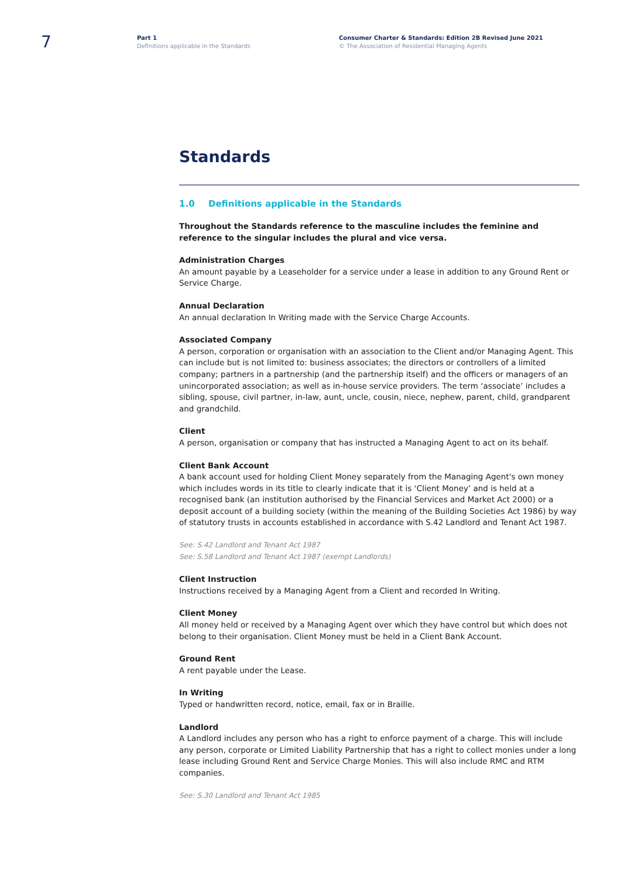7
Part 1
Definitions applicable in the Standards
Consumer Charter & Standards: Edition 2B Revised June 2021
© The Association of Residential Managing Agents
Standards
1.0 Definitions applicable in the Standards
Throughout the Standards reference to the masculine includes the feminine and reference to the singular includes the plural and vice versa.
Administration Charges
An amount payable by a Leaseholder for a service under a lease in addition to any Ground Rent or Service Charge.
Annual Declaration
An annual declaration In Writing made with the Service Charge Accounts.
Associated Company
A person, corporation or organisation with an association to the Client and/or Managing Agent. This can include but is not limited to: business associates; the directors or controllers of a limited company; partners in a partnership (and the partnership itself) and the officers or managers of an unincorporated association; as well as in-house service providers. The term ‘associate’ includes a sibling, spouse, civil partner, in-law, aunt, uncle, cousin, niece, nephew, parent, child, grandparent and grandchild.
Client
A person, organisation or company that has instructed a Managing Agent to act on its behalf.
Client Bank Account
A bank account used for holding Client Money separately from the Managing Agent's own money which includes words in its title to clearly indicate that it is ‘Client Money’ and is held at a recognised bank (an institution authorised by the Financial Services and Market Act 2000) or a deposit account of a building society (within the meaning of the Building Societies Act 1986) by way of statutory trusts in accounts established in accordance with S.42 Landlord and Tenant Act 1987.
See: S.42 Landlord and Tenant Act 1987
See: S.58 Landlord and Tenant Act 1987 (exempt Landlords)
Client Instruction
Instructions received by a Managing Agent from a Client and recorded In Writing.
Client Money
All money held or received by a Managing Agent over which they have control but which does not belong to their organisation. Client Money must be held in a Client Bank Account.
Ground Rent
A rent payable under the Lease.
In Writing
Typed or handwritten record, notice, email, fax or in Braille.
Landlord
A Landlord includes any person who has a right to enforce payment of a charge. This will include any person, corporate or Limited Liability Partnership that has a right to collect monies under a long lease including Ground Rent and Service Charge Monies. This will also include RMC and RTM companies.
See: S.30 Landlord and Tenant Act 1985